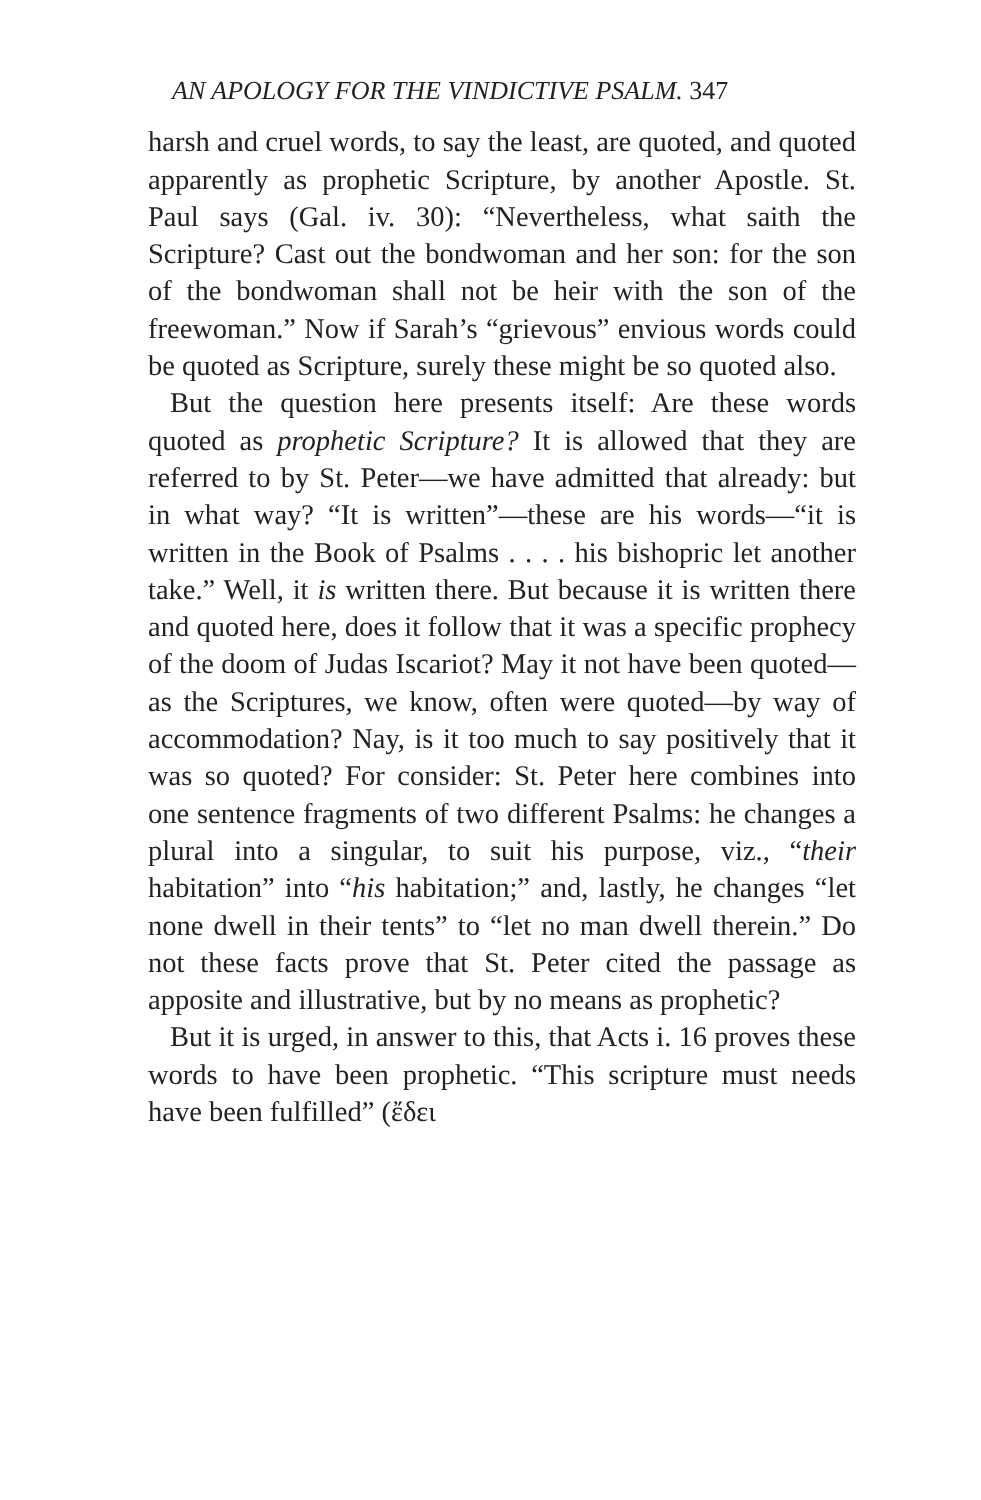AN APOLOGY FOR THE VINDICTIVE PSALM. 347
harsh and cruel words, to say the least, are quoted, and quoted apparently as prophetic Scripture, by another Apostle. St. Paul says (Gal. iv. 30): “Nevertheless, what saith the Scripture? Cast out the bondwoman and her son: for the son of the bondwoman shall not be heir with the son of the freewoman.” Now if Sarah’s “grievous” envious words could be quoted as Scripture, surely these might be so quoted also.
But the question here presents itself: Are these words quoted as prophetic Scripture? It is allowed that they are referred to by St. Peter—we have admitted that already: but in what way? “It is written”—these are his words—“it is written in the Book of Psalms . . . . his bishopric let another take.” Well, it is written there. But because it is written there and quoted here, does it follow that it was a specific prophecy of the doom of Judas Iscariot? May it not have been quoted—as the Scriptures, we know, often were quoted—by way of accommodation? Nay, is it too much to say positively that it was so quoted? For consider: St. Peter here combines into one sentence fragments of two different Psalms: he changes a plural into a singular, to suit his purpose, viz., “their habitation” into “his habitation;” and, lastly, he changes “let none dwell in their tents” to “let no man dwell therein.” Do not these facts prove that St. Peter cited the passage as apposite and illustrative, but by no means as prophetic?
But it is urged, in answer to this, that Acts i. 16 proves these words to have been prophetic. “This scripture must needs have been fulfilled” (ἔδει